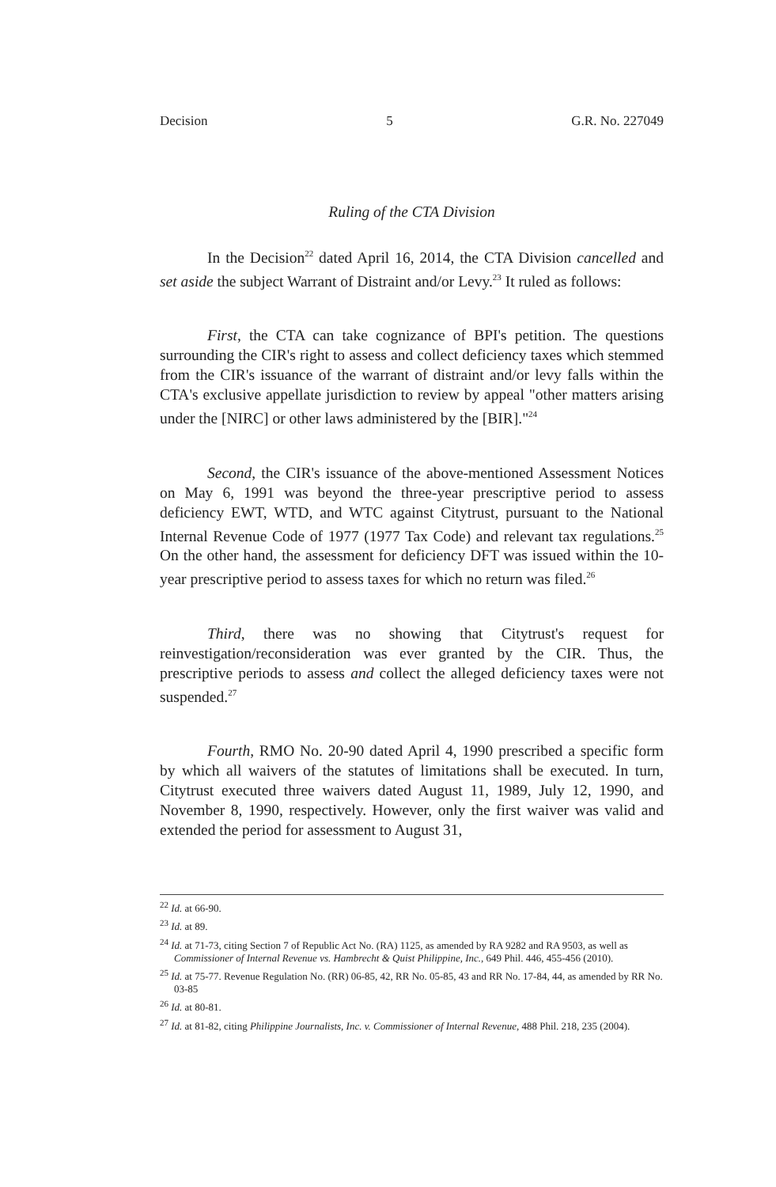Decision 5 G.R. No. 227049
Ruling of the CTA Division
In the Decision<sup>22</sup> dated April 16, 2014, the CTA Division cancelled and set aside the subject Warrant of Distraint and/or Levy.<sup>23</sup> It ruled as follows:
First, the CTA can take cognizance of BPI's petition. The questions surrounding the CIR's right to assess and collect deficiency taxes which stemmed from the CIR's issuance of the warrant of distraint and/or levy falls within the CTA's exclusive appellate jurisdiction to review by appeal "other matters arising under the [NIRC] or other laws administered by the [BIR]."<sup>24</sup>
Second, the CIR's issuance of the above-mentioned Assessment Notices on May 6, 1991 was beyond the three-year prescriptive period to assess deficiency EWT, WTD, and WTC against Citytrust, pursuant to the National Internal Revenue Code of 1977 (1977 Tax Code) and relevant tax regulations.<sup>25</sup> On the other hand, the assessment for deficiency DFT was issued within the 10-year prescriptive period to assess taxes for which no return was filed.<sup>26</sup>
Third, there was no showing that Citytrust's request for reinvestigation/reconsideration was ever granted by the CIR. Thus, the prescriptive periods to assess and collect the alleged deficiency taxes were not suspended.<sup>27</sup>
Fourth, RMO No. 20-90 dated April 4, 1990 prescribed a specific form by which all waivers of the statutes of limitations shall be executed. In turn, Citytrust executed three waivers dated August 11, 1989, July 12, 1990, and November 8, 1990, respectively. However, only the first waiver was valid and extended the period for assessment to August 31,
<sup>22</sup> Id. at 66-90.
<sup>23</sup> Id. at 89.
<sup>24</sup> Id. at 71-73, citing Section 7 of Republic Act No. (RA) 1125, as amended by RA 9282 and RA 9503, as well as Commissioner of Internal Revenue vs. Hambrecht & Quist Philippine, Inc., 649 Phil. 446, 455-456 (2010).
<sup>25</sup> Id. at 75-77. Revenue Regulation No. (RR) 06-85, 42, RR No. 05-85, 43 and RR No. 17-84, 44, as amended by RR No. 03-85
<sup>26</sup> Id. at 80-81.
<sup>27</sup> Id. at 81-82, citing Philippine Journalists, Inc. v. Commissioner of Internal Revenue, 488 Phil. 218, 235 (2004).